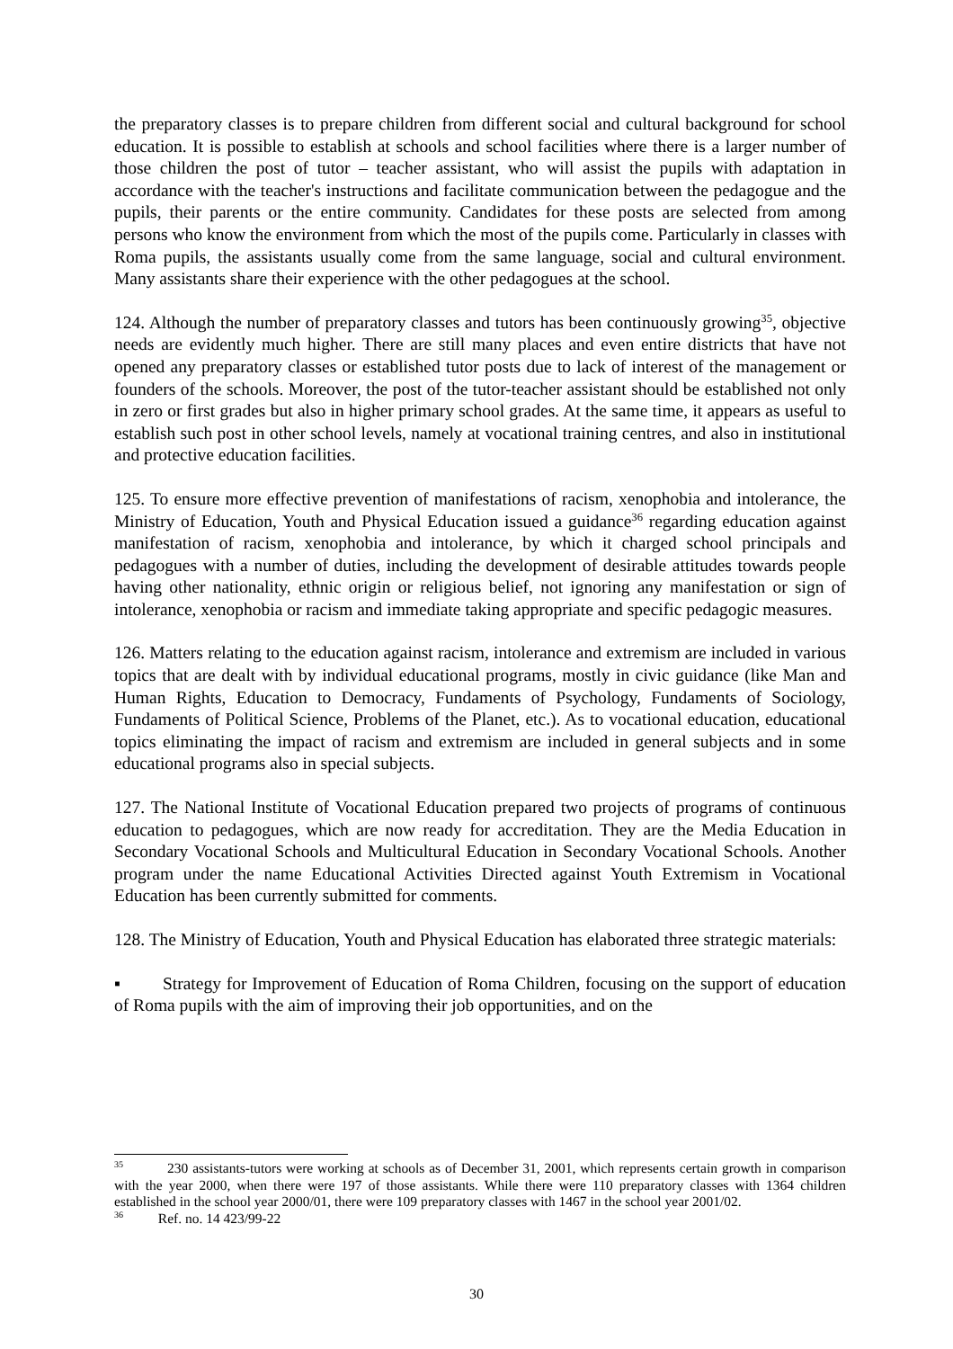the preparatory classes is to prepare children from different social and cultural background for school education. It is possible to establish at schools and school facilities where there is a larger number of those children the post of tutor – teacher assistant, who will assist the pupils with adaptation in accordance with the teacher's instructions and facilitate communication between the pedagogue and the pupils, their parents or the entire community. Candidates for these posts are selected from among persons who know the environment from which the most of the pupils come. Particularly in classes with Roma pupils, the assistants usually come from the same language, social and cultural environment. Many assistants share their experience with the other pedagogues at the school.
124. Although the number of preparatory classes and tutors has been continuously growing<sup>35</sup>, objective needs are evidently much higher. There are still many places and even entire districts that have not opened any preparatory classes or established tutor posts due to lack of interest of the management or founders of the schools. Moreover, the post of the tutor-teacher assistant should be established not only in zero or first grades but also in higher primary school grades. At the same time, it appears as useful to establish such post in other school levels, namely at vocational training centres, and also in institutional and protective education facilities.
125. To ensure more effective prevention of manifestations of racism, xenophobia and intolerance, the Ministry of Education, Youth and Physical Education issued a guidance<sup>36</sup> regarding education against manifestation of racism, xenophobia and intolerance, by which it charged school principals and pedagogues with a number of duties, including the development of desirable attitudes towards people having other nationality, ethnic origin or religious belief, not ignoring any manifestation or sign of intolerance, xenophobia or racism and immediate taking appropriate and specific pedagogic measures.
126. Matters relating to the education against racism, intolerance and extremism are included in various topics that are dealt with by individual educational programs, mostly in civic guidance (like Man and Human Rights, Education to Democracy, Fundaments of Psychology, Fundaments of Sociology, Fundaments of Political Science, Problems of the Planet, etc.). As to vocational education, educational topics eliminating the impact of racism and extremism are included in general subjects and in some educational programs also in special subjects.
127. The National Institute of Vocational Education prepared two projects of programs of continuous education to pedagogues, which are now ready for accreditation. They are the Media Education in Secondary Vocational Schools and Multicultural Education in Secondary Vocational Schools. Another program under the name Educational Activities Directed against Youth Extremism in Vocational Education has been currently submitted for comments.
128. The Ministry of Education, Youth and Physical Education has elaborated three strategic materials:
▪ Strategy for Improvement of Education of Roma Children, focusing on the support of education of Roma pupils with the aim of improving their job opportunities, and on the
<sup>35</sup> 230 assistants-tutors were working at schools as of December 31, 2001, which represents certain growth in comparison with the year 2000, when there were 197 of those assistants. While there were 110 preparatory classes with 1364 children established in the school year 2000/01, there were 109 preparatory classes with 1467 in the school year 2001/02.
<sup>36</sup> Ref. no. 14 423/99-22
30